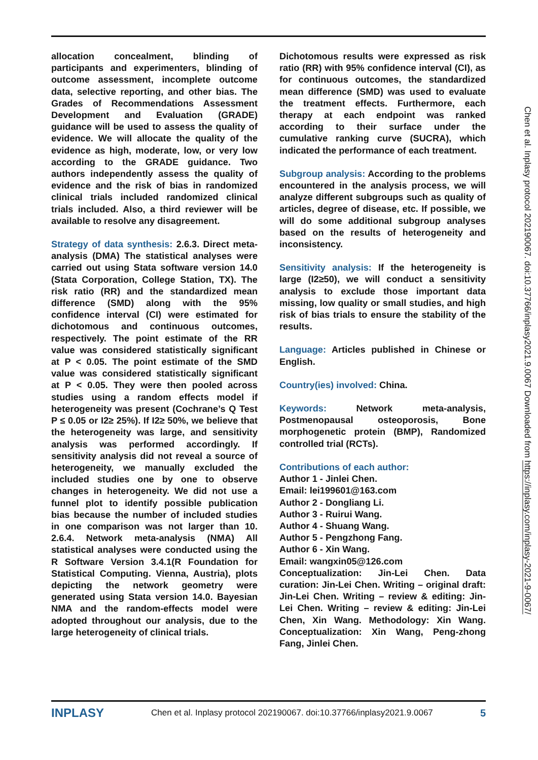allocation concealment, blinding of participants and experimenters, blinding of outcome assessment, incomplete outcome data, selective reporting, and other bias. The Grades of Recommendations Assessment Development and Evaluation (GRADE) guidance will be used to assess the quality of evidence. We will allocate the quality of the evidence as high, moderate, low, or very low according to the GRADE guidance. Two authors independently assess the quality of evidence and the risk of bias in randomized clinical trials included randomized clinical trials included. Also, a third reviewer will be available to resolve any disagreement.
Strategy of data synthesis: 2.6.3. Direct meta-analysis (DMA) The statistical analyses were carried out using Stata software version 14.0 (Stata Corporation, College Station, TX). The risk ratio (RR) and the standardized mean difference (SMD) along with the 95% confidence interval (CI) were estimated for dichotomous and continuous outcomes, respectively. The point estimate of the RR value was considered statistically significant at P < 0.05. The point estimate of the SMD value was considered statistically significant at P < 0.05. They were then pooled across studies using a random effects model if heterogeneity was present (Cochrane’s Q Test P ≤ 0.05 or I2≥ 25%). If I2≥ 50%, we believe that the heterogeneity was large, and sensitivity analysis was performed accordingly. If sensitivity analysis did not reveal a source of heterogeneity, we manually excluded the included studies one by one to observe changes in heterogeneity. We did not use a funnel plot to identify possible publication bias because the number of included studies in one comparison was not larger than 10. 2.6.4. Network meta-analysis (NMA) All statistical analyses were conducted using the R Software Version 3.4.1(R Foundation for Statistical Computing. Vienna, Austria), plots depicting the network geometry were generated using Stata version 14.0. Bayesian NMA and the random-effects model were adopted throughout our analysis, due to the large heterogeneity of clinical trials.
Dichotomous results were expressed as risk ratio (RR) with 95% confidence interval (CI), as for continuous outcomes, the standardized mean difference (SMD) was used to evaluate the treatment effects. Furthermore, each therapy at each endpoint was ranked according to their surface under the cumulative ranking curve (SUCRA), which indicated the performance of each treatment.
Subgroup analysis: According to the problems encountered in the analysis process, we will analyze different subgroups such as quality of articles, degree of disease, etc. If possible, we will do some additional subgroup analyses based on the results of heterogeneity and inconsistency.
Sensitivity analysis: If the heterogeneity is large (I2≥50), we will conduct a sensitivity analysis to exclude those important data missing, low quality or small studies, and high risk of bias trials to ensure the stability of the results.
Language: Articles published in Chinese or English.
Country(ies) involved: China.
Keywords: Network meta-analysis, Postmenopausal osteoporosis, Bone morphogenetic protein (BMP), Randomized controlled trial (RCTs).
Contributions of each author:
Author 1 - Jinlei Chen.
Email: lei199601@163.com
Author 2 - Dongliang Li.
Author 3 - Ruirui Wang.
Author 4 - Shuang Wang.
Author 5 - Pengzhong Fang.
Author 6 - Xin Wang.
Email: wangxin05@126.com
Conceptualization: Jin-Lei Chen. Data curation: Jin-Lei Chen. Writing – original draft: Jin-Lei Chen. Writing – review & editing: Jin-Lei Chen. Writing – review & editing: Jin-Lei Chen, Xin Wang. Methodology: Xin Wang. Conceptualization: Xin Wang, Peng-zhong Fang, Jinlei Chen.
Chen et al. Inplasy protocol 202190067. doi:10.37766/inplasy2021.9.0067 Downloaded from https://inplasy.com/inplasy-2021-9-0067/
INPLASY Chen et al. Inplasy protocol 202190067. doi:10.37766/inplasy2021.9.0067 5